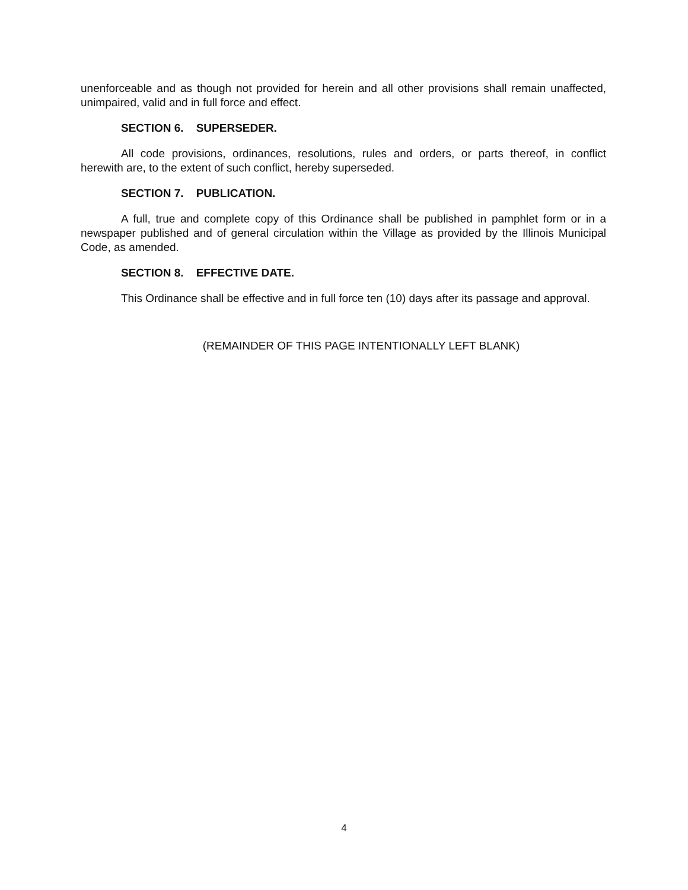unenforceable and as though not provided for herein and all other provisions shall remain unaffected, unimpaired, valid and in full force and effect.
SECTION 6. SUPERSEDER.
All code provisions, ordinances, resolutions, rules and orders, or parts thereof, in conflict herewith are, to the extent of such conflict, hereby superseded.
SECTION 7. PUBLICATION.
A full, true and complete copy of this Ordinance shall be published in pamphlet form or in a newspaper published and of general circulation within the Village as provided by the Illinois Municipal Code, as amended.
SECTION 8. EFFECTIVE DATE.
This Ordinance shall be effective and in full force ten (10) days after its passage and approval.
(REMAINDER OF THIS PAGE INTENTIONALLY LEFT BLANK)
4